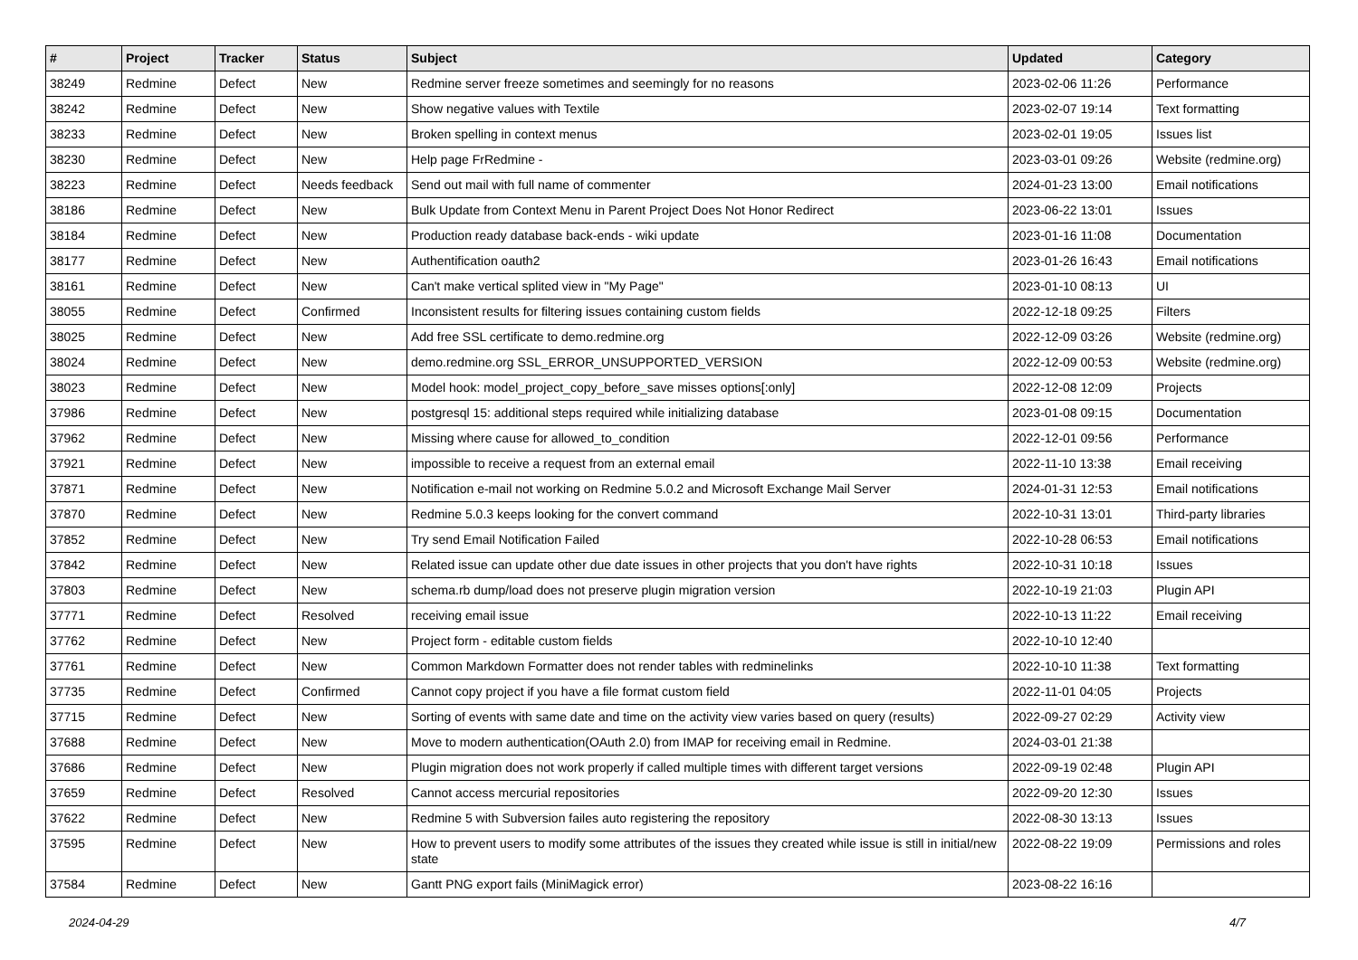| # | Project | Tracker | Status | Subject | Updated | Category |
| --- | --- | --- | --- | --- | --- | --- |
| 38249 | Redmine | Defect | New | Redmine server freeze sometimes and seemingly for no reasons | 2023-02-06 11:26 | Performance |
| 38242 | Redmine | Defect | New | Show negative values with Textile | 2023-02-07 19:14 | Text formatting |
| 38233 | Redmine | Defect | New | Broken spelling in context menus | 2023-02-01 19:05 | Issues list |
| 38230 | Redmine | Defect | New | Help page FrRedmine - | 2023-03-01 09:26 | Website (redmine.org) |
| 38223 | Redmine | Defect | Needs feedback | Send out mail with full name of commenter | 2024-01-23 13:00 | Email notifications |
| 38186 | Redmine | Defect | New | Bulk Update from Context Menu in Parent Project Does Not Honor Redirect | 2023-06-22 13:01 | Issues |
| 38184 | Redmine | Defect | New | Production ready database back-ends - wiki update | 2023-01-16 11:08 | Documentation |
| 38177 | Redmine | Defect | New | Authentification oauth2 | 2023-01-26 16:43 | Email notifications |
| 38161 | Redmine | Defect | New | Can't make vertical splited view in "My Page" | 2023-01-10 08:13 | UI |
| 38055 | Redmine | Defect | Confirmed | Inconsistent results for filtering issues containing custom fields | 2022-12-18 09:25 | Filters |
| 38025 | Redmine | Defect | New | Add free SSL certificate to demo.redmine.org | 2022-12-09 03:26 | Website (redmine.org) |
| 38024 | Redmine | Defect | New | demo.redmine.org SSL_ERROR_UNSUPPORTED_VERSION | 2022-12-09 00:53 | Website (redmine.org) |
| 38023 | Redmine | Defect | New | Model hook: model_project_copy_before_save misses options[:only] | 2022-12-08 12:09 | Projects |
| 37986 | Redmine | Defect | New | postgresql 15: additional steps required while initializing database | 2023-01-08 09:15 | Documentation |
| 37962 | Redmine | Defect | New | Missing where cause for allowed_to_condition | 2022-12-01 09:56 | Performance |
| 37921 | Redmine | Defect | New | impossible to receive a request from an external email | 2022-11-10 13:38 | Email receiving |
| 37871 | Redmine | Defect | New | Notification e-mail not working on Redmine 5.0.2 and Microsoft Exchange Mail Server | 2024-01-31 12:53 | Email notifications |
| 37870 | Redmine | Defect | New | Redmine 5.0.3 keeps looking for the convert command | 2022-10-31 13:01 | Third-party libraries |
| 37852 | Redmine | Defect | New | Try send Email Notification Failed | 2022-10-28 06:53 | Email notifications |
| 37842 | Redmine | Defect | New | Related issue can update other due date issues in other projects that you don't have rights | 2022-10-31 10:18 | Issues |
| 37803 | Redmine | Defect | New | schema.rb dump/load does not preserve plugin migration version | 2022-10-19 21:03 | Plugin API |
| 37771 | Redmine | Defect | Resolved | receiving email issue | 2022-10-13 11:22 | Email receiving |
| 37762 | Redmine | Defect | New | Project form - editable custom fields | 2022-10-10 12:40 | |
| 37761 | Redmine | Defect | New | Common Markdown Formatter does not render tables with redminelinks | 2022-10-10 11:38 | Text formatting |
| 37735 | Redmine | Defect | Confirmed | Cannot copy project if you have a file format custom field | 2022-11-01 04:05 | Projects |
| 37715 | Redmine | Defect | New | Sorting of events with same date and time on the activity view varies based on query (results) | 2022-09-27 02:29 | Activity view |
| 37688 | Redmine | Defect | New | Move to modern authentication(OAuth 2.0) from IMAP for receiving email in Redmine. | 2024-03-01 21:38 | |
| 37686 | Redmine | Defect | New | Plugin migration does not work properly if called multiple times with different target versions | 2022-09-19 02:48 | Plugin API |
| 37659 | Redmine | Defect | Resolved | Cannot access mercurial repositories | 2022-09-20 12:30 | Issues |
| 37622 | Redmine | Defect | New | Redmine 5 with Subversion failes auto registering the repository | 2022-08-30 13:13 | Issues |
| 37595 | Redmine | Defect | New | How to prevent users to modify some attributes of the issues they created while issue is still in initial/new state | 2022-08-22 19:09 | Permissions and roles |
| 37584 | Redmine | Defect | New | Gantt PNG export fails (MiniMagick error) | 2023-08-22 16:16 | |
2024-04-29 4/7